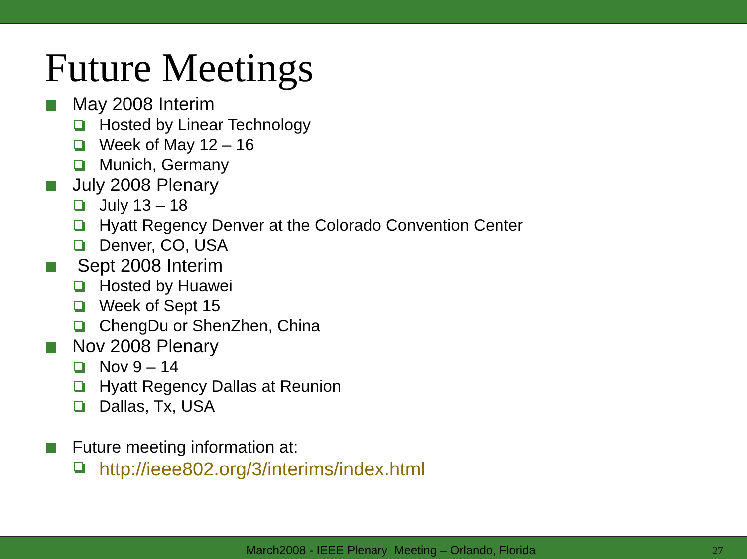Future Meetings
May 2008 Interim
Hosted by Linear Technology
Week of May 12 – 16
Munich, Germany
July 2008 Plenary
July 13 – 18
Hyatt Regency Denver at the Colorado Convention Center
Denver, CO, USA
Sept 2008 Interim
Hosted by Huawei
Week of Sept 15
ChengDu or ShenZhen, China
Nov 2008 Plenary
Nov 9 – 14
Hyatt Regency Dallas at Reunion
Dallas, Tx, USA
Future meeting information at:
http://ieee802.org/3/interims/index.html
March2008 - IEEE Plenary Meeting – Orlando, Florida 27